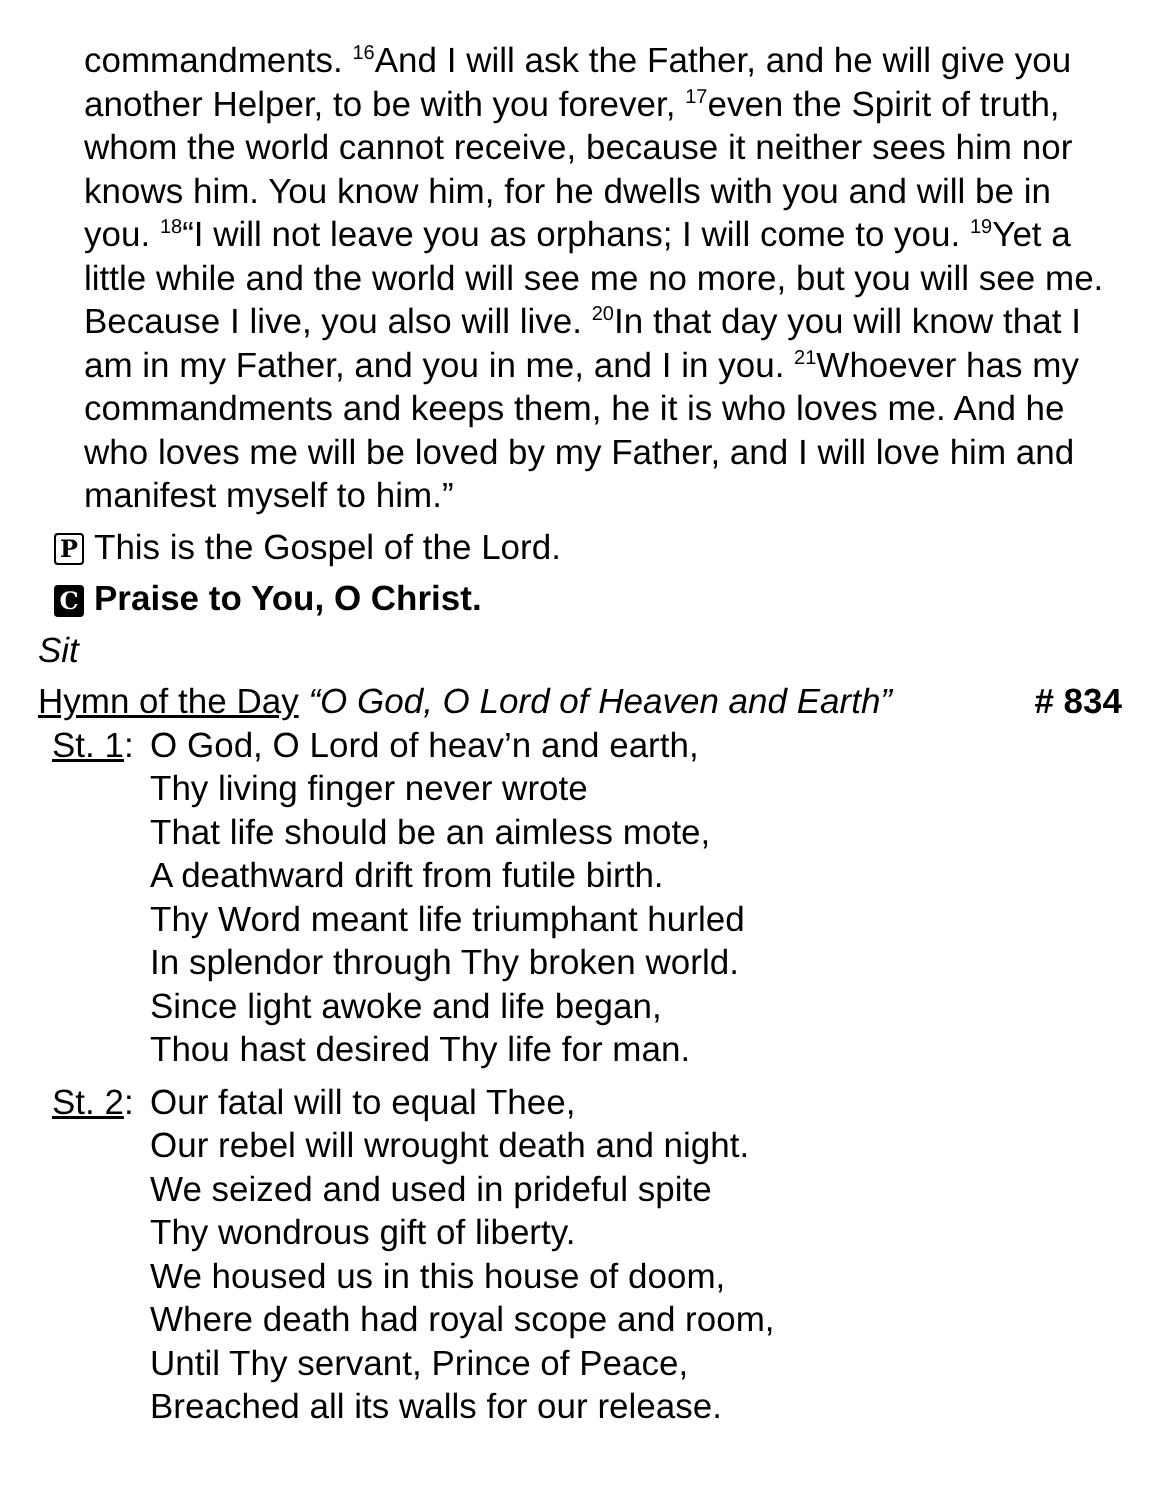commandments. <sup>16</sup>And I will ask the Father, and he will give you another Helper, to be with you forever, <sup>17</sup>even the Spirit of truth, whom the world cannot receive, because it neither sees him nor knows him. You know him, for he dwells with you and will be in you. <sup>18</sup>“I will not leave you as orphans; I will come to you. <sup>19</sup>Yet a little while and the world will see me no more, but you will see me. Because I live, you also will live. <sup>20</sup>In that day you will know that I am in my Father, and you in me, and I in you. <sup>21</sup>Whoever has my commandments and keeps them, he it is who loves me. And he who loves me will be loved by my Father, and I will love him and manifest myself to him.”
P This is the Gospel of the Lord.
C Praise to You, O Christ.
Sit
Hymn of the Day “O God, O Lord of Heaven and Earth” # 834
St. 1:
O God, O Lord of heav’n and earth,
Thy living finger never wrote
That life should be an aimless mote,
A deathward drift from futile birth.
Thy Word meant life triumphant hurled
In splendor through Thy broken world.
Since light awoke and life began,
Thou hast desired Thy life for man.
St. 2:
Our fatal will to equal Thee,
Our rebel will wrought death and night.
We seized and used in prideful spite
Thy wondrous gift of liberty.
We housed us in this house of doom,
Where death had royal scope and room,
Until Thy servant, Prince of Peace,
Breached all its walls for our release.